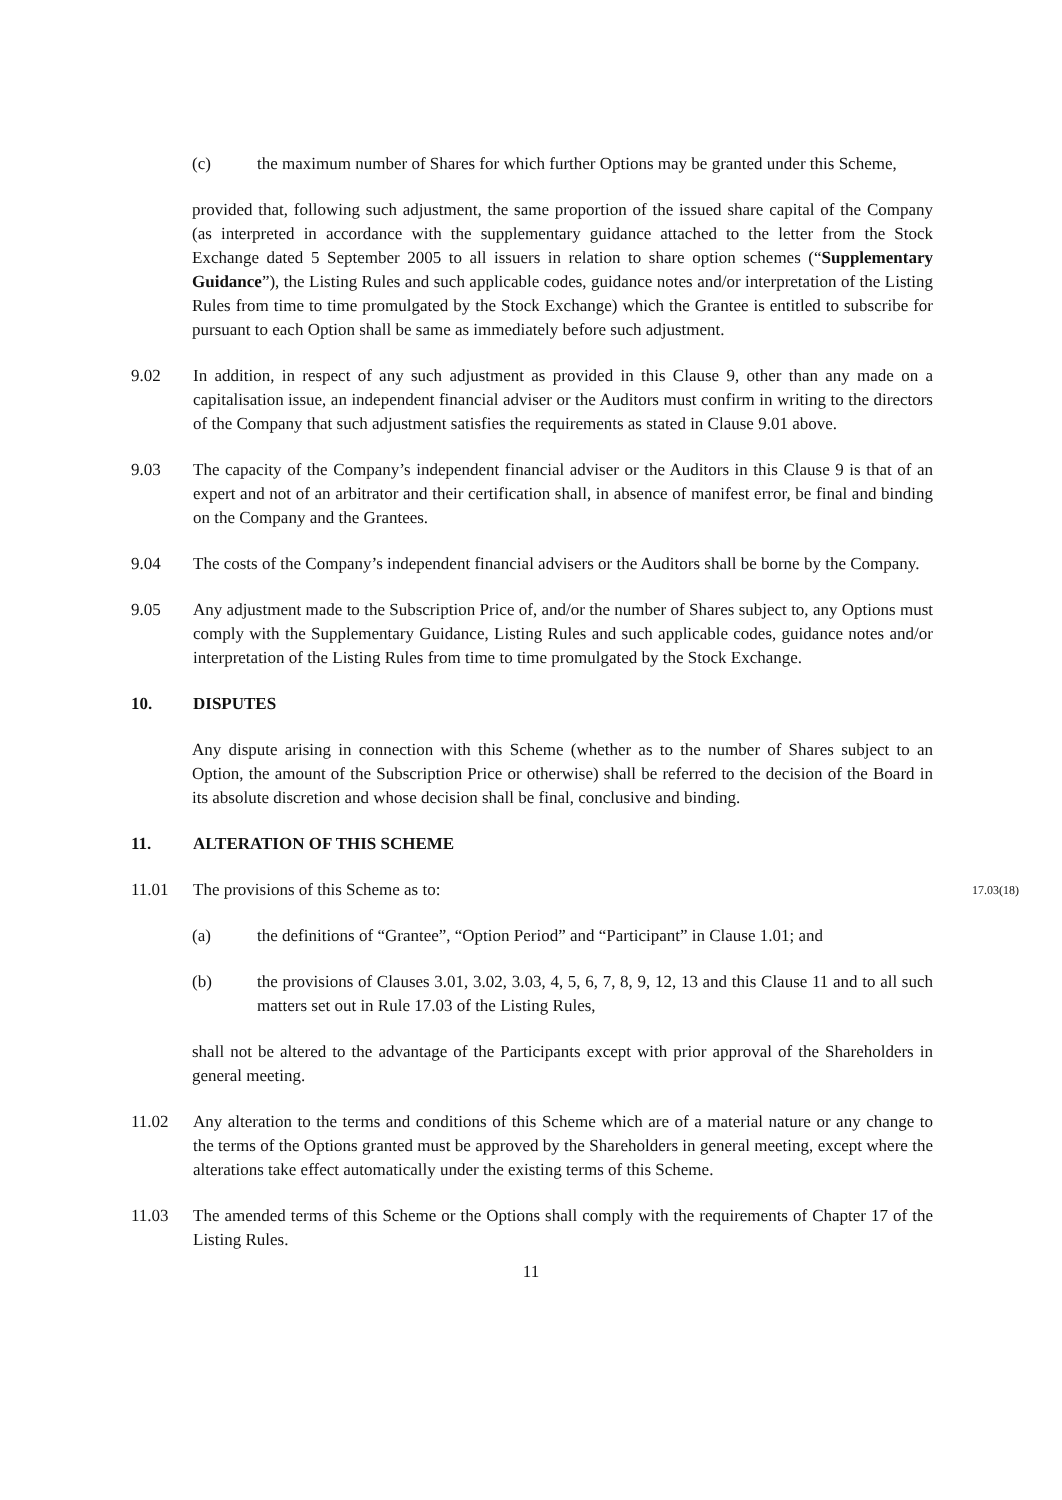(c) the maximum number of Shares for which further Options may be granted under this Scheme,
provided that, following such adjustment, the same proportion of the issued share capital of the Company (as interpreted in accordance with the supplementary guidance attached to the letter from the Stock Exchange dated 5 September 2005 to all issuers in relation to share option schemes (“Supplementary Guidance”), the Listing Rules and such applicable codes, guidance notes and/or interpretation of the Listing Rules from time to time promulgated by the Stock Exchange) which the Grantee is entitled to subscribe for pursuant to each Option shall be same as immediately before such adjustment.
9.02 In addition, in respect of any such adjustment as provided in this Clause 9, other than any made on a capitalisation issue, an independent financial adviser or the Auditors must confirm in writing to the directors of the Company that such adjustment satisfies the requirements as stated in Clause 9.01 above.
9.03 The capacity of the Company’s independent financial adviser or the Auditors in this Clause 9 is that of an expert and not of an arbitrator and their certification shall, in absence of manifest error, be final and binding on the Company and the Grantees.
9.04 The costs of the Company’s independent financial advisers or the Auditors shall be borne by the Company.
9.05 Any adjustment made to the Subscription Price of, and/or the number of Shares subject to, any Options must comply with the Supplementary Guidance, Listing Rules and such applicable codes, guidance notes and/or interpretation of the Listing Rules from time to time promulgated by the Stock Exchange.
10. DISPUTES
Any dispute arising in connection with this Scheme (whether as to the number of Shares subject to an Option, the amount of the Subscription Price or otherwise) shall be referred to the decision of the Board in its absolute discretion and whose decision shall be final, conclusive and binding.
11. ALTERATION OF THIS SCHEME
11.01 The provisions of this Scheme as to:
17.03(18)
(a) the definitions of “Grantee”, “Option Period” and “Participant” in Clause 1.01; and
(b) the provisions of Clauses 3.01, 3.02, 3.03, 4, 5, 6, 7, 8, 9, 12, 13 and this Clause 11 and to all such matters set out in Rule 17.03 of the Listing Rules,
shall not be altered to the advantage of the Participants except with prior approval of the Shareholders in general meeting.
11.02 Any alteration to the terms and conditions of this Scheme which are of a material nature or any change to the terms of the Options granted must be approved by the Shareholders in general meeting, except where the alterations take effect automatically under the existing terms of this Scheme.
11.03 The amended terms of this Scheme or the Options shall comply with the requirements of Chapter 17 of the Listing Rules.
11